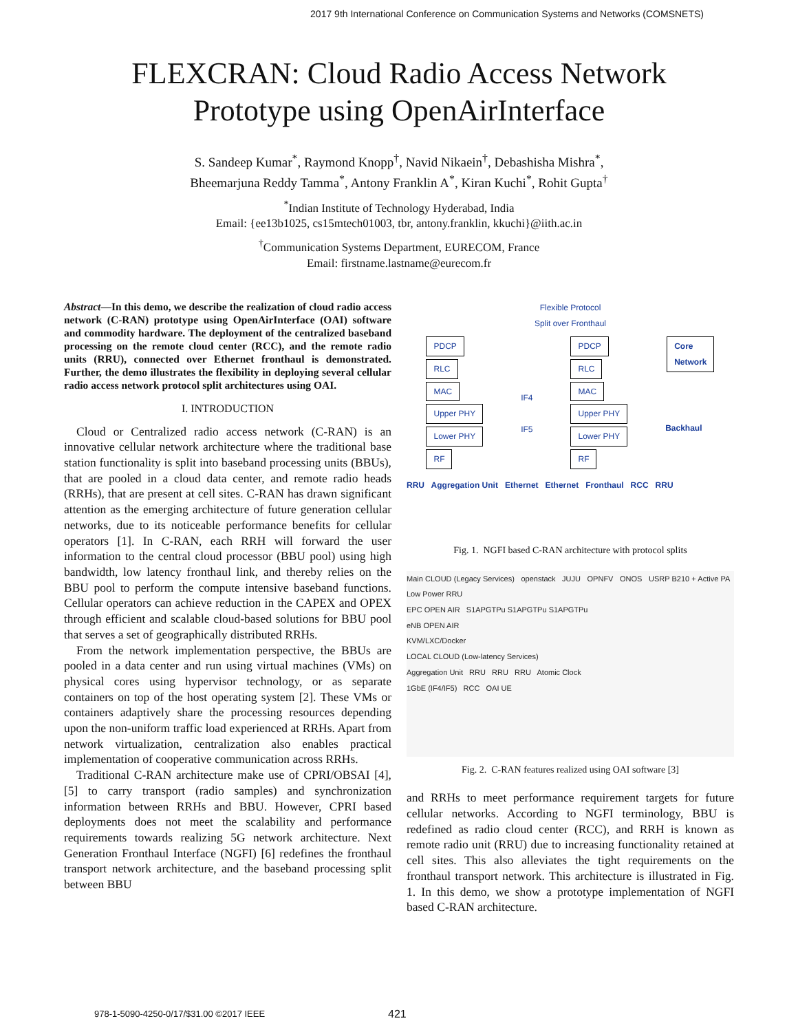2017 9th International Conference on Communication Systems and Networks (COMSNETS)
FLEXCRAN: Cloud Radio Access Network
Prototype using OpenAirInterface
S. Sandeep Kumar<sup>*</sup>, Raymond Knopp<sup>†</sup>, Navid Nikaein<sup>†</sup>, Debashisha Mishra<sup>*</sup>,
Bheemarjuna Reddy Tamma<sup>*</sup>, Antony Franklin A<sup>*</sup>, Kiran Kuchi<sup>*</sup>, Rohit Gupta<sup>†</sup>
<sup>*</sup> Indian Institute of Technology Hyderabad, India
Email: {ee13b1025, cs15mtech01003, tbr, antony.franklin, kkuchi}@iith.ac.in
<sup>†</sup> Communication Systems Department, EURECOM, France
Email: firstname.lastname@eurecom.fr
Abstract—In this demo, we describe the realization of cloud radio access network (C-RAN) prototype using OpenAirInterface (OAI) software and commodity hardware. The deployment of the centralized baseband processing on the remote cloud center (RCC), and the remote radio units (RRU), connected over Ethernet fronthaul is demonstrated. Further, the demo illustrates the flexibility in deploying several cellular radio access network protocol split architectures using OAI.
I. INTRODUCTION
Cloud or Centralized radio access network (C-RAN) is an innovative cellular network architecture where the traditional base station functionality is split into baseband processing units (BBUs), that are pooled in a cloud data center, and remote radio heads (RRHs), that are present at cell sites. C-RAN has drawn significant attention as the emerging architecture of future generation cellular networks, due to its noticeable performance benefits for cellular operators [1]. In C-RAN, each RRH will forward the user information to the central cloud processor (BBU pool) using high bandwidth, low latency fronthaul link, and thereby relies on the BBU pool to perform the compute intensive baseband functions. Cellular operators can achieve reduction in the CAPEX and OPEX through efficient and scalable cloud-based solutions for BBU pool that serves a set of geographically distributed RRHs.
From the network implementation perspective, the BBUs are pooled in a data center and run using virtual machines (VMs) on physical cores using hypervisor technology, or as separate containers on top of the host operating system [2]. These VMs or containers adaptively share the processing resources depending upon the non-uniform traffic load experienced at RRHs. Apart from network virtualization, centralization also enables practical implementation of cooperative communication across RRHs.
Traditional C-RAN architecture make use of CPRI/OBSAI [4], [5] to carry transport (radio samples) and synchronization information between RRHs and BBU. However, CPRI based deployments does not meet the scalability and performance requirements towards realizing 5G network architecture. Next Generation Fronthaul Interface (NGFI) [6] redefines the fronthaul transport network architecture, and the baseband processing split between BBU
Flexible Protocol
Split over Fronthaul
PDCP
RLC
MAC
Upper PHY
Lower PHY
RF
IF4
IF5
PDCP
RLC
MAC
Upper PHY
Lower PHY
RF
Core
Network
Backhaul
RRU Aggregation Unit Ethernet Ethernet Fronthaul RCC RRU
Fig. 1. NGFI based C-RAN architecture with protocol splits
Main CLOUD (Legacy Services) openstack JUJU OPNFV ONOS USRP B210 + Active PA Low Power RRU
EPC OPEN AIR S1APGTPu S1APGTPu S1APGTPu
eNB OPEN AIR
KVM/LXC/Docker
LOCAL CLOUD (Low-latency Services)
Aggregation Unit RRU RRU RRU Atomic Clock
1GbE (IF4/IF5) RCC OAI UE
Fig. 2. C-RAN features realized using OAI software [3]
and RRHs to meet performance requirement targets for future cellular networks. According to NGFI terminology, BBU is redefined as radio cloud center (RCC), and RRH is known as remote radio unit (RRU) due to increasing functionality retained at cell sites. This also alleviates the tight requirements on the fronthaul transport network. This architecture is illustrated in Fig. 1. In this demo, we show a prototype implementation of NGFI based C-RAN architecture.
978-1-5090-4250-0/17/$31.00 ©2017 IEEE
421